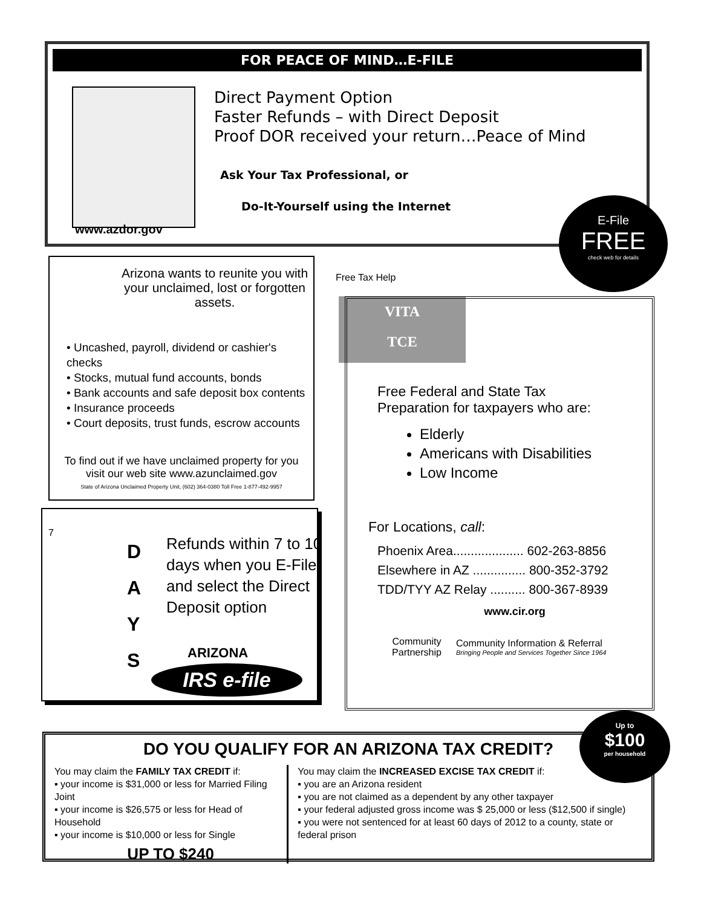FOR PEACE OF MIND…E-FILE
Direct Payment Option
Faster Refunds – with Direct Deposit
Proof DOR received your return…Peace of Mind
Ask Your Tax Professional, or
Do-It-Yourself using the Internet
www.azdor.gov
E-File
FREE
check web for details
Arizona wants to reunite you with your unclaimed, lost or forgotten assets.
• Uncashed, payroll, dividend or cashier's checks
• Stocks, mutual fund accounts, bonds
• Bank accounts and safe deposit box contents
• Insurance proceeds
• Court deposits, trust funds, escrow accounts
To find out if we have unclaimed property for you
visit our web site www.azunclaimed.gov
State of Arizona Unclaimed Property Unit, (602) 364-0380 Toll Free 1-877-492-9957
7
D
A
Y
S
Refunds within 7 to 10 days when you E-File and select the Direct Deposit option
ARIZONA
IRS e-file
Free Tax Help
VITA
TCE
Free Federal and State Tax
Preparation for taxpayers who are:
Elderly
Americans with Disabilities
Low Income
For Locations, call:
Phoenix Area.................... 602-263-8856
Elsewhere in AZ ............... 800-352-3792
TDD/TYY AZ Relay .......... 800-367-8939
www.cir.org
Community Partnership
Community Information & Referral
Bringing People and Services Together Since 1964
DO YOU QUALIFY FOR AN ARIZONA TAX CREDIT?
You may claim the FAMILY TAX CREDIT if:
▪ your income is $31,000 or less for Married Filing Joint
▪ your income is $26,575 or less for Head of Household
▪ your income is $10,000 or less for Single
UP TO $240
You may claim the INCREASED EXCISE TAX CREDIT if:
▪ you are an Arizona resident
▪ you are not claimed as a dependent by any other taxpayer
▪ your federal adjusted gross income was $ 25,000 or less ($12,500 if single)
▪ you were not sentenced for at least 60 days of 2012 to a county, state or federal prison
Up to
$100
per household